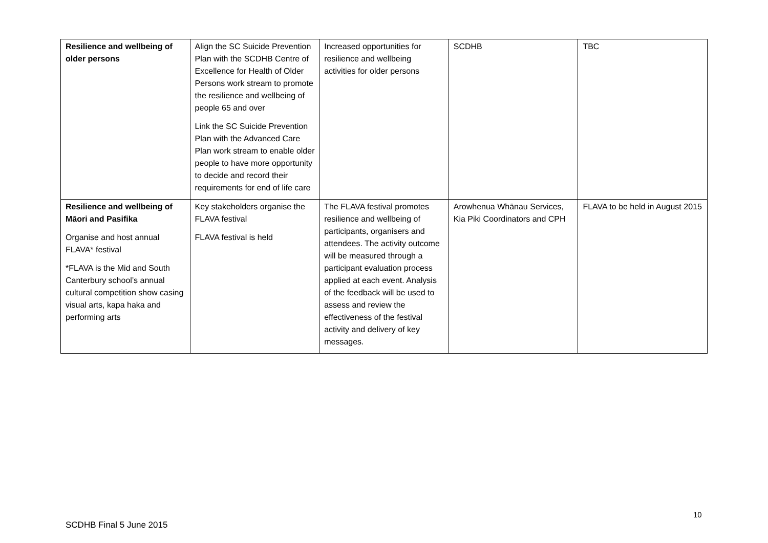| Resilience and wellbeing of older persons | Align the SC Suicide Prevention Plan with the SCDHB Centre of Excellence for Health of Older Persons work stream to promote the resilience and wellbeing of people 65 and over Link the SC Suicide Prevention Plan with the Advanced Care Plan work stream to enable older people to have more opportunity to decide and record their requirements for end of life care | Increased opportunities for resilience and wellbeing activities for older persons | SCDHB | TBC |
| Resilience and wellbeing of Māori and Pasifika Organise and host annual FLAVA* festival *FLAVA is the Mid and South Canterbury school’s annual cultural competition show casing visual arts, kapa haka and performing arts | Key stakeholders organise the FLAVA festival FLAVA festival is held | The FLAVA festival promotes resilience and wellbeing of participants, organisers and attendees. The activity outcome will be measured through a participant evaluation process applied at each event. Analysis of the feedback will be used to assess and review the effectiveness of the festival activity and delivery of key messages. | Arowhenua Whānau Services, Kia Piki Coordinators and CPH | FLAVA to be held in August 2015 |
10
SCDHB Final 5 June 2015